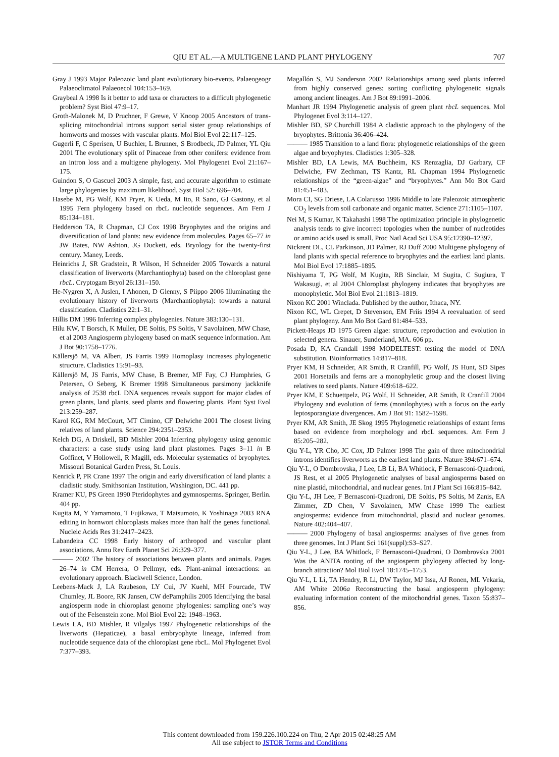QIU ET AL.—A MULTIGENE LAND PLANT PHYLOGENY 707
Gray J 1993 Major Paleozoic land plant evolutionary bio-events. Palaeogeogr Palaeoclimatol Palaeoecol 104:153–169.
Graybeal A 1998 Is it better to add taxa or characters to a difficult phylogenetic problem? Syst Biol 47:9–17.
Groth-Malonek M, D Pruchner, F Grewe, V Knoop 2005 Ancestors of trans-splicing mitochondrial introns support serial sister group relationships of hornworts and mosses with vascular plants. Mol Biol Evol 22:117–125.
Gugerli F, C Sperisen, U Buchler, L Brunner, S Brodbeck, JD Palmer, YL Qiu 2001 The evolutionary split of Pinaceae from other conifers: evidence from an intron loss and a multigene phylogeny. Mol Phylogenet Evol 21:167–175.
Guindon S, O Gascuel 2003 A simple, fast, and accurate algorithm to estimate large phylogenies by maximum likelihood. Syst Biol 52: 696–704.
Hasebe M, PG Wolf, KM Pryer, K Ueda, M Ito, R Sano, GJ Gastony, et al 1995 Fern phylogeny based on rbcL nucleotide sequences. Am Fern J 85:134–181.
Hedderson TA, R Chapman, CJ Cox 1998 Bryophytes and the origins and diversification of land plants: new evidence from molecules. Pages 65–77 in JW Bates, NW Ashton, JG Duckett, eds. Bryology for the twenty-first century. Maney, Leeds.
Heinrichs J, SR Gradstein, R Wilson, H Schneider 2005 Towards a natural classification of liverworts (Marchantiophyta) based on the chloroplast gene rbcL. Cryptogam Bryol 26:131–150.
He-Nygren X, A Juslen, I Ahonen, D Glenny, S Piippo 2006 Illuminating the evolutionary history of liverworts (Marchantiophyta): towards a natural classification. Cladistics 22:1–31.
Hillis DM 1996 Inferring complex phylogenies. Nature 383:130–131.
Hilu KW, T Borsch, K Muller, DE Soltis, PS Soltis, V Savolainen, MW Chase, et al 2003 Angiosperm phylogeny based on matK sequence information. Am J Bot 90:1758–1776.
Källersjö M, VA Albert, JS Farris 1999 Homoplasy increases phylogenetic structure. Cladistics 15:91–93.
Källersjö M, JS Farris, MW Chase, B Bremer, MF Fay, CJ Humphries, G Petersen, O Seberg, K Bremer 1998 Simultaneous parsimony jackknife analysis of 2538 rbcL DNA sequences reveals support for major clades of green plants, land plants, seed plants and flowering plants. Plant Syst Evol 213:259–287.
Karol KG, RM McCourt, MT Cimino, CF Delwiche 2001 The closest living relatives of land plants. Science 294:2351–2353.
Kelch DG, A Driskell, BD Mishler 2004 Inferring phylogeny using genomic characters: a case study using land plant plastomes. Pages 3–11 in B Goffinet, V Hollowell, R Magill, eds. Molecular systematics of bryophytes. Missouri Botanical Garden Press, St. Louis.
Kenrick P, PR Crane 1997 The origin and early diversification of land plants: a cladistic study. Smithsonian Institution, Washington, DC. 441 pp.
Kramer KU, PS Green 1990 Pteridophytes and gymnosperms. Springer, Berlin. 404 pp.
Kugita M, Y Yamamoto, T Fujikawa, T Matsumoto, K Yoshinaga 2003 RNA editing in hornwort chloroplasts makes more than half the genes functional. Nucleic Acids Res 31:2417–2423.
Labandeira CC 1998 Early history of arthropod and vascular plant associations. Annu Rev Earth Planet Sci 26:329–377.
——— 2002 The history of associations between plants and animals. Pages 26–74 in CM Herrera, O Pellmyr, eds. Plant-animal interactions: an evolutionary approach. Blackwell Science, London.
Leebens-Mack J, LA Raubeson, LY Cui, JV Kuehl, MH Fourcade, TW Chumley, JL Boore, RK Jansen, CW dePamphilis 2005 Identifying the basal angiosperm node in chloroplast genome phylogenies: sampling one’s way out of the Felsenstein zone. Mol Biol Evol 22: 1948–1963.
Lewis LA, BD Mishler, R Vilgalys 1997 Phylogenetic relationships of the liverworts (Hepaticae), a basal embryophyte lineage, inferred from nucleotide sequence data of the chloroplast gene rbcL. Mol Phylogenet Evol 7:377–393.
Magallón S, MJ Sanderson 2002 Relationships among seed plants inferred from highly conserved genes: sorting conflicting phylogenetic signals among ancient lineages. Am J Bot 89:1991–2006.
Manhart JR 1994 Phylogenetic analysis of green plant rbcL sequences. Mol Phylogenet Evol 3:114–127.
Mishler BD, SP Churchill 1984 A cladistic approach to the phylogeny of the bryophytes. Brittonia 36:406–424.
——— 1985 Transition to a land flora: phylogenetic relationships of the green algae and bryophytes. Cladistics 1:305–328.
Mishler BD, LA Lewis, MA Buchheim, KS Renzaglia, DJ Garbary, CF Delwiche, FW Zechman, TS Kantz, RL Chapman 1994 Phylogenetic relationships of the “green-algae” and “bryophytes.” Ann Mo Bot Gard 81:451–483.
Mora CI, SG Driese, LA Colarusso 1996 Middle to late Paleozoic atmospheric CO<sub>2</sub> levels from soil carbonate and organic matter. Science 271:1105–1107.
Nei M, S Kumar, K Takahashi 1998 The optimization principle in phylogenetic analysis tends to give incorrect topologies when the number of nucleotides or amino acids used is small. Proc Natl Acad Sci USA 95:12390–12397.
Nickrent DL, CL Parkinson, JD Palmer, RJ Duff 2000 Multigene phylogeny of land plants with special reference to bryophytes and the earliest land plants. Mol Biol Evol 17:1885–1895.
Nishiyama T, PG Wolf, M Kugita, RB Sinclair, M Sugita, C Sugiura, T Wakasugi, et al 2004 Chloroplast phylogeny indicates that bryophytes are monophyletic. Mol Biol Evol 21:1813–1819.
Nixon KC 2001 Winclada. Published by the author, Ithaca, NY.
Nixon KC, WL Crepet, D Stevenson, EM Friis 1994 A reevaluation of seed plant phylogeny. Ann Mo Bot Gard 81:484–533.
Pickett-Heaps JD 1975 Green algae: structure, reproduction and evolution in selected genera. Sinauer, Sunderland, MA. 606 pp.
Posada D, KA Crandall 1998 MODELTEST: testing the model of DNA substitution. Bioinformatics 14:817–818.
Pryer KM, H Schneider, AR Smith, R Cranfill, PG Wolf, JS Hunt, SD Sipes 2001 Horsetails and ferns are a monophyletic group and the closest living relatives to seed plants. Nature 409:618–622.
Pryer KM, E Schuettpelz, PG Wolf, H Schneider, AR Smith, R Cranfill 2004 Phylogeny and evolution of ferns (monilophytes) with a focus on the early leptosporangiate divergences. Am J Bot 91: 1582–1598.
Pryer KM, AR Smith, JE Skog 1995 Phylogenetic relationships of extant ferns based on evidence from morphology and rbcL sequences. Am Fern J 85:205–282.
Qiu Y-L, YR Cho, JC Cox, JD Palmer 1998 The gain of three mitochondrial introns identifies liverworts as the earliest land plants. Nature 394:671–674.
Qiu Y-L, O Dombrovska, J Lee, LB Li, BA Whitlock, F Bernasconi-Quadroni, JS Rest, et al 2005 Phylogenetic analyses of basal angiosperms based on nine plastid, mitochondrial, and nuclear genes. Int J Plant Sci 166:815–842.
Qiu Y-L, JH Lee, F Bernasconi-Quadroni, DE Soltis, PS Soltis, M Zanis, EA Zimmer, ZD Chen, V Savolainen, MW Chase 1999 The earliest angiosperms: evidence from mitochondrial, plastid and nuclear genomes. Nature 402:404–407.
——— 2000 Phylogeny of basal angiosperms: analyses of five genes from three genomes. Int J Plant Sci 161(suppl):S3–S27.
Qiu Y-L, J Lee, BA Whitlock, F Bernasconi-Quadroni, O Dombrovska 2001 Was the ANITA rooting of the angiosperm phylogeny affected by long-branch attraction? Mol Biol Evol 18:1745–1753.
Qiu Y-L, L Li, TA Hendry, R Li, DW Taylor, MJ Issa, AJ Ronen, ML Vekaria, AM White 2006a Reconstructing the basal angiosperm phylogeny: evaluating information content of the mitochondrial genes. Taxon 55:837–856.
This content downloaded from 159.226.100.224 on Thu, 2 Apr 2015 02:48:25 AM
All use subject to JSTOR Terms and Conditions